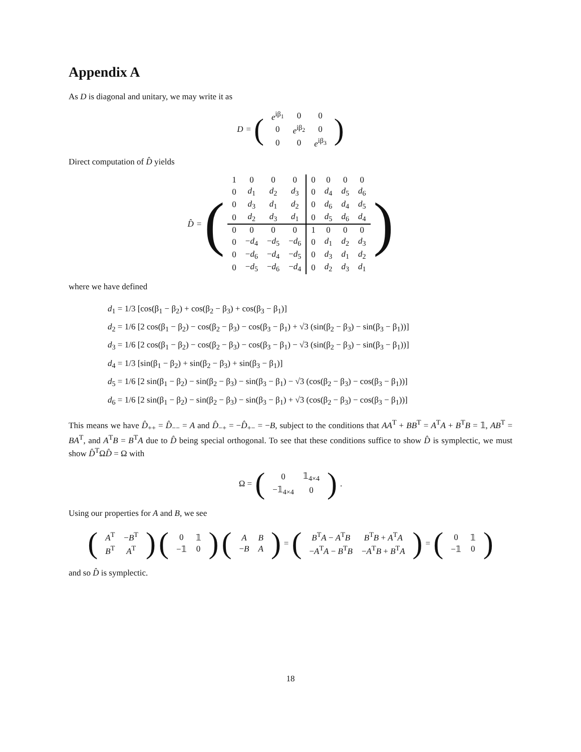Appendix A
As D is diagonal and unitary, we may write it as
D = (
| e<sup>iβ<sub>1</sub></sup> | 0 | 0 |
| 0 | e<sup>iβ<sub>2</sub></sup> | 0 |
| 0 | 0 | e<sup>iβ<sub>3</sub></sup> |
)
Direct computation of D̂ yields
D̂ = (
| 1 | 0 | 0 | 0 | 0 | 0 | 0 | 0 |
| 0 | d<sub>1</sub> | d<sub>2</sub> | d<sub>3</sub> | 0 | d<sub>4</sub> | d<sub>5</sub> | d<sub>6</sub> |
| 0 | d<sub>3</sub> | d<sub>1</sub> | d<sub>2</sub> | 0 | d<sub>6</sub> | d<sub>4</sub> | d<sub>5</sub> |
| 0 | d<sub>2</sub> | d<sub>3</sub> | d<sub>1</sub> | 0 | d<sub>5</sub> | d<sub>6</sub> | d<sub>4</sub> |
| 0 | 0 | 0 | 0 | 1 | 0 | 0 | 0 |
| 0 | − d<sub>4</sub> | − d<sub>5</sub> | − d<sub>6</sub> | 0 | d<sub>1</sub> | d<sub>2</sub> | d<sub>3</sub> |
| 0 | − d<sub>6</sub> | − d<sub>4</sub> | − d<sub>5</sub> | 0 | d<sub>3</sub> | d<sub>1</sub> | d<sub>2</sub> |
| 0 | − d<sub>5</sub> | − d<sub>6</sub> | − d<sub>4</sub> | 0 | d<sub>2</sub> | d<sub>3</sub> | d<sub>1</sub> |
)
where we have defined
d<sub>1</sub> = 1/3 [cos(β<sub>1</sub> − β<sub>2</sub>) + cos(β<sub>2</sub> − β<sub>3</sub>) + cos(β<sub>3</sub> − β<sub>1</sub>)]
d<sub>2</sub> = 1/6 [2 cos(β<sub>1</sub> − β<sub>2</sub>) − cos(β<sub>2</sub> − β<sub>3</sub>) − cos(β<sub>3</sub> − β<sub>1</sub>) + √3 (sin(β<sub>2</sub> − β<sub>3</sub>) − sin(β<sub>3</sub> − β<sub>1</sub>))]
d<sub>3</sub> = 1/6 [2 cos(β<sub>1</sub> − β<sub>2</sub>) − cos(β<sub>2</sub> − β<sub>3</sub>) − cos(β<sub>3</sub> − β<sub>1</sub>) − √3 (sin(β<sub>2</sub> − β<sub>3</sub>) − sin(β<sub>3</sub> − β<sub>1</sub>))]
d<sub>4</sub> = 1/3 [sin(β<sub>1</sub> − β<sub>2</sub>) + sin(β<sub>2</sub> − β<sub>3</sub>) + sin(β<sub>3</sub> − β<sub>1</sub>)]
d<sub>5</sub> = 1/6 [2 sin(β<sub>1</sub> − β<sub>2</sub>) − sin(β<sub>2</sub> − β<sub>3</sub>) − sin(β<sub>3</sub> − β<sub>1</sub>) − √3 (cos(β<sub>2</sub> − β<sub>3</sub>) − cos(β<sub>3</sub> − β<sub>1</sub>))]
d<sub>6</sub> = 1/6 [2 sin(β<sub>1</sub> − β<sub>2</sub>) − sin(β<sub>2</sub> − β<sub>3</sub>) − sin(β<sub>3</sub> − β<sub>1</sub>) + √3 (cos(β<sub>2</sub> − β<sub>3</sub>) − cos(β<sub>3</sub> − β<sub>1</sub>))]
This means we have D̂<sub>++</sub> = D̂<sub>−−</sub> = A and D̂<sub>−+</sub> = −D̂<sub>+−</sub> = −B, subject to the conditions that AA<sup>T</sup> + BB<sup>T</sup> = A<sup>T</sup>A + B<sup>T</sup>B = 𝟙, AB<sup>T</sup> = BA<sup>T</sup>, and A<sup>T</sup>B = B<sup>T</sup>A due to D̂ being special orthogonal. To see that these conditions suffice to show D̂ is symplectic, we must show D̂<sup>T</sup>ΩD̂ = Ω with
Ω = (
| 0 | 𝟙<sub>4×4</sub> |
| −𝟙<sub>4×4</sub> | 0 |
).
Using our properties for A and B, we see
(
| A<sup>T</sup> | − B<sup>T</sup> |
| B<sup>T</sup> | A<sup>T</sup> |
) (
| 0 | 𝟙 |
| −𝟙 | 0 |
) (
| A | B |
| − B | A |
) = (
| B<sup>T</sup> A − A<sup>T</sup> B | B<sup>T</sup> B + A<sup>T</sup> A |
| − A<sup>T</sup> A − B<sup>T</sup> B | − A<sup>T</sup> B + B<sup>T</sup> A |
) = (
| 0 | 𝟙 |
| −𝟙 | 0 |
)
and so D̂ is symplectic.
18